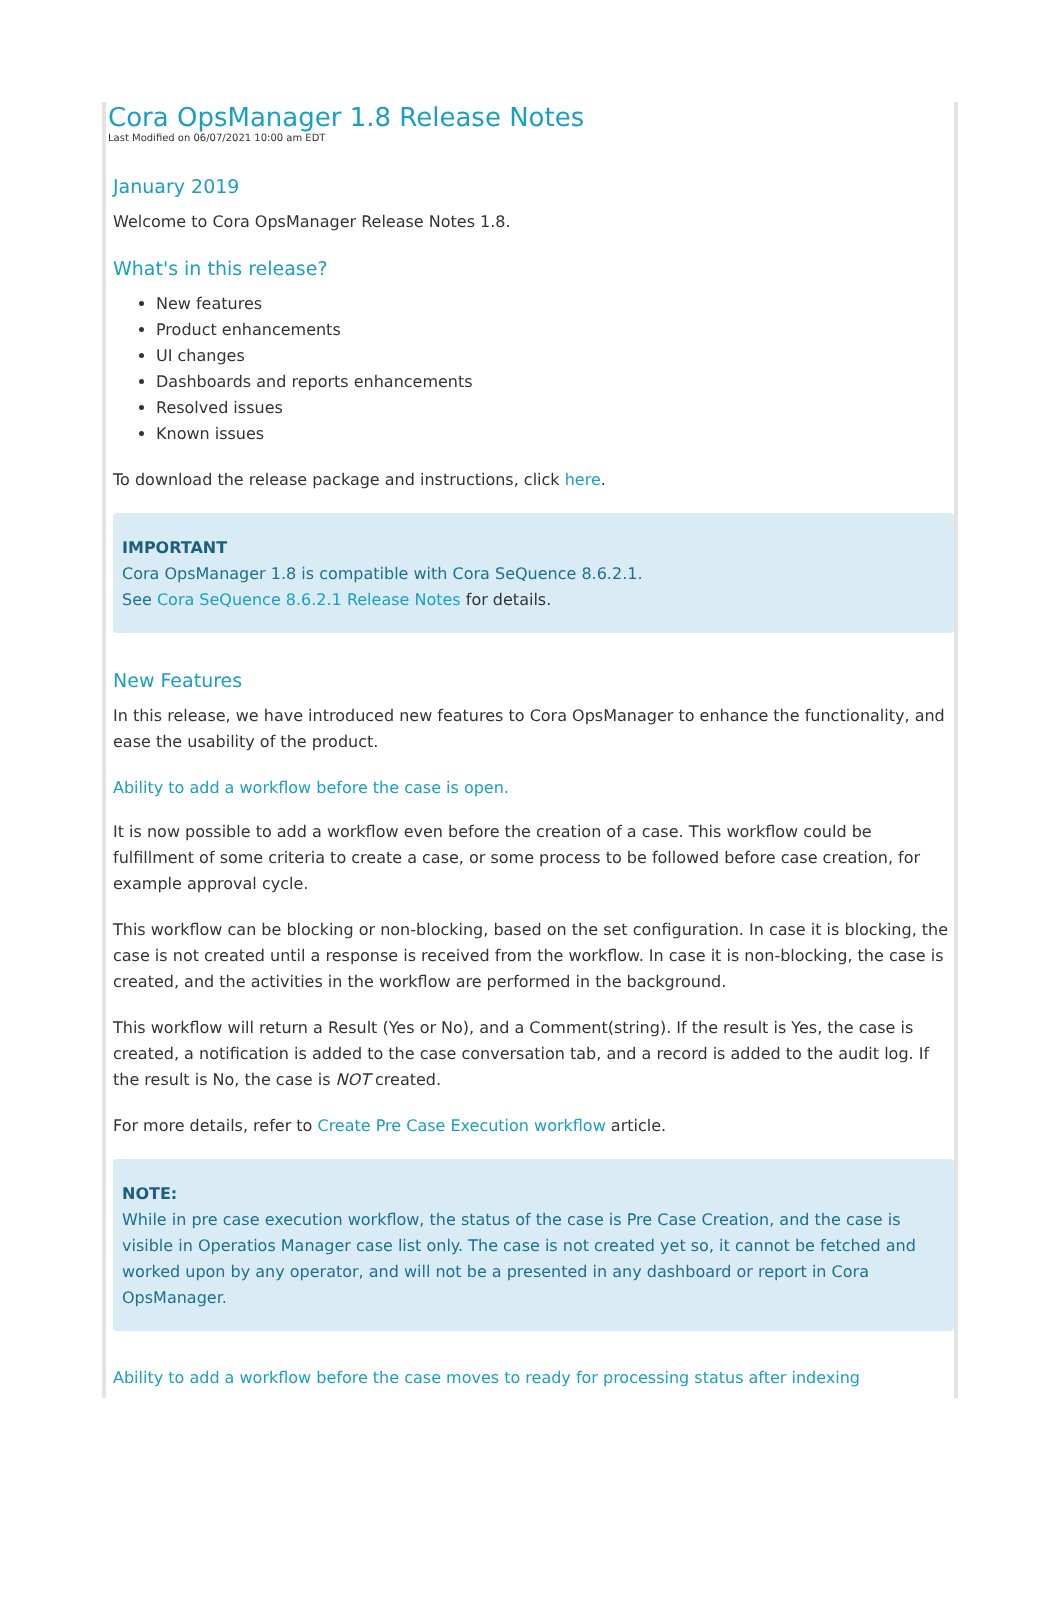Cora OpsManager 1.8 Release Notes
Last Modified on 06/07/2021 10:00 am EDT
January 2019
Welcome to Cora OpsManager Release Notes 1.8.
What's in this release?
New features
Product enhancements
UI changes
Dashboards and reports enhancements
Resolved issues
Known issues
To download the release package and instructions, click here.
IMPORTANT
Cora OpsManager 1.8 is compatible with Cora SeQuence 8.6.2.1.
See Cora SeQuence 8.6.2.1 Release Notes for details.
New Features
In this release, we have introduced new features to Cora OpsManager to enhance the functionality, and ease the usability of the product.
Ability to add a workflow before the case is open.
It is now possible to add a workflow even before the creation of a case. This workflow could be fulfillment of some criteria to create a case, or some process to be followed before case creation, for example approval cycle.
This workflow can be blocking or non-blocking, based on the set configuration. In case it is blocking, the case is not created until a response is received from the workflow. In case it is non-blocking, the case is created, and the activities in the workflow are performed in the background.
This workflow will return a Result (Yes or No), and a Comment(string). If the result is Yes, the case is created, a notification is added to the case conversation tab, and a record is added to the audit log. If the result is No, the case is NOT created.
For more details, refer to Create Pre Case Execution workflow article.
NOTE:
While in pre case execution workflow, the status of the case is Pre Case Creation, and the case is visible in Operatios Manager case list only. The case is not created yet so, it cannot be fetched and worked upon by any operator, and will not be a presented in any dashboard or report in Cora OpsManager.
Ability to add a workflow before the case moves to ready for processing status after indexing